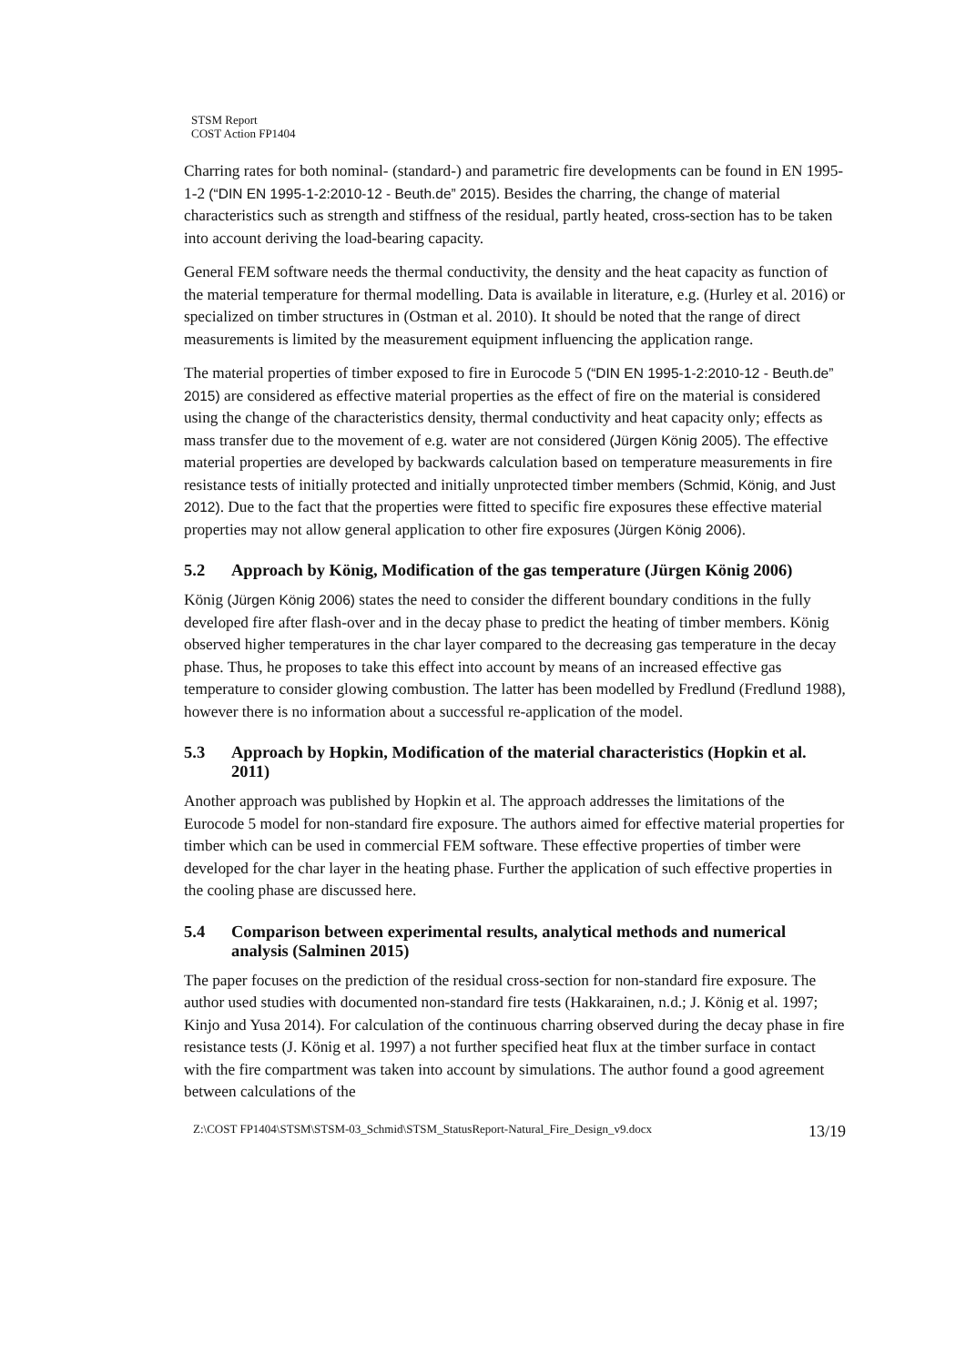STSM Report
COST Action FP1404
Charring rates for both nominal- (standard-) and parametric fire developments can be found in EN 1995-1-2 (“DIN EN 1995-1-2:2010-12 - Beuth.de” 2015). Besides the charring, the change of material characteristics such as strength and stiffness of the residual, partly heated, cross-section has to be taken into account deriving the load-bearing capacity.
General FEM software needs the thermal conductivity, the density and the heat capacity as function of the material temperature for thermal modelling. Data is available in literature, e.g. (Hurley et al. 2016) or specialized on timber structures in (Ostman et al. 2010). It should be noted that the range of direct measurements is limited by the measurement equipment influencing the application range.
The material properties of timber exposed to fire in Eurocode 5 (“DIN EN 1995-1-2:2010-12 - Beuth.de” 2015) are considered as effective material properties as the effect of fire on the material is considered using the change of the characteristics density, thermal conductivity and heat capacity only; effects as mass transfer due to the movement of e.g. water are not considered (Jürgen König 2005). The effective material properties are developed by backwards calculation based on temperature measurements in fire resistance tests of initially protected and initially unprotected timber members (Schmid, König, and Just 2012). Due to the fact that the properties were fitted to specific fire exposures these effective material properties may not allow general application to other fire exposures (Jürgen König 2006).
5.2 Approach by König, Modification of the gas temperature (Jürgen König 2006)
König (Jürgen König 2006) states the need to consider the different boundary conditions in the fully developed fire after flash-over and in the decay phase to predict the heating of timber members. König observed higher temperatures in the char layer compared to the decreasing gas temperature in the decay phase. Thus, he proposes to take this effect into account by means of an increased effective gas temperature to consider glowing combustion. The latter has been modelled by Fredlund (Fredlund 1988), however there is no information about a successful re-application of the model.
5.3 Approach by Hopkin, Modification of the material characteristics (Hopkin et al. 2011)
Another approach was published by Hopkin et al. The approach addresses the limitations of the Eurocode 5 model for non-standard fire exposure. The authors aimed for effective material properties for timber which can be used in commercial FEM software. These effective properties of timber were developed for the char layer in the heating phase. Further the application of such effective properties in the cooling phase are discussed here.
5.4 Comparison between experimental results, analytical methods and numerical analysis (Salminen 2015)
The paper focuses on the prediction of the residual cross-section for non-standard fire exposure. The author used studies with documented non-standard fire tests (Hakkarainen, n.d.; J. König et al. 1997; Kinjo and Yusa 2014). For calculation of the continuous charring observed during the decay phase in fire resistance tests (J. König et al. 1997) a not further specified heat flux at the timber surface in contact with the fire compartment was taken into account by simulations. The author found a good agreement between calculations of the
Z:\COST FP1404\STSM\STSM-03_Schmid\STSM_StatusReport-Natural_Fire_Design_v9.docx 13/19